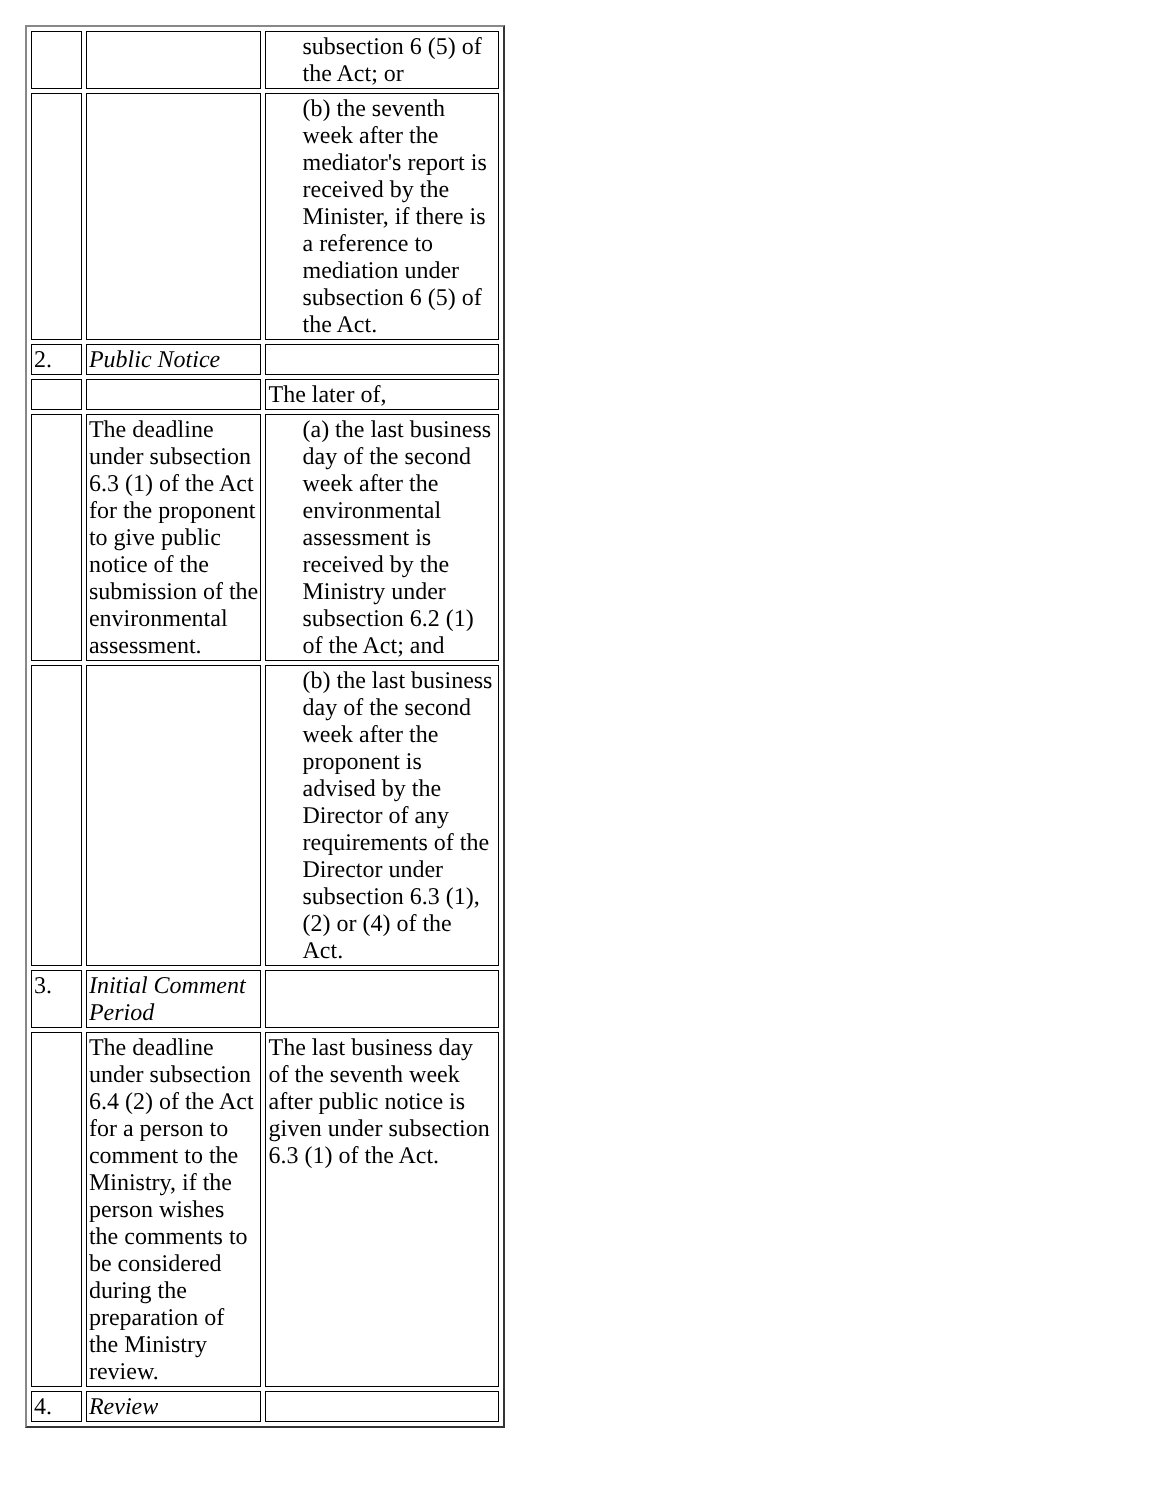| | | subsection 6 (5) of the Act; or |
| | | (b) the seventh week after the mediator's report is received by the Minister, if there is a reference to mediation under subsection 6 (5) of the Act. |
| 2. | Public Notice | |
| | | The later of, |
| | The deadline under subsection 6.3 (1) of the Act for the proponent to give public notice of the submission of the environmental assessment. | (a) the last business day of the second week after the environmental assessment is received by the Ministry under subsection 6.2 (1) of the Act; and |
| | | (b) the last business day of the second week after the proponent is advised by the Director of any requirements of the Director under subsection 6.3 (1), (2) or (4) of the Act. |
| 3. | Initial Comment Period | |
| | The deadline under subsection 6.4 (2) of the Act for a person to comment to the Ministry, if the person wishes the comments to be considered during the preparation of the Ministry review. | The last business day of the seventh week after public notice is given under subsection 6.3 (1) of the Act. |
| 4. | Review | |